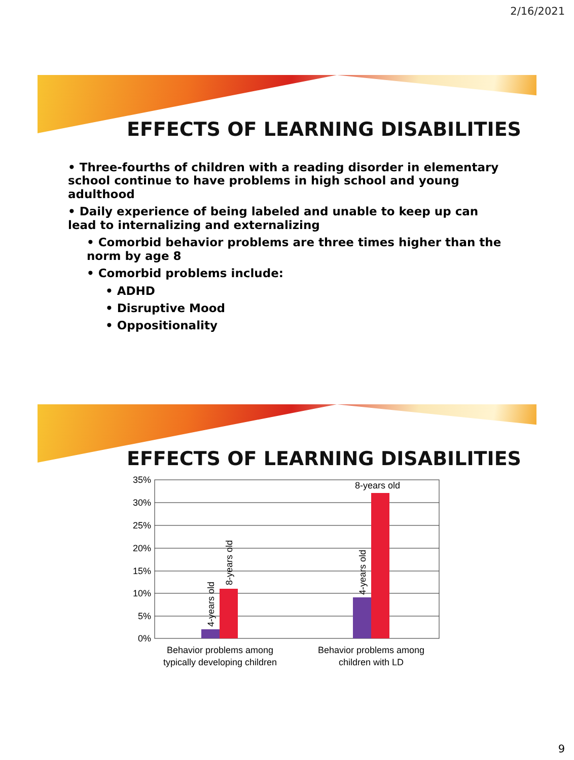2/16/2021
EFFECTS OF LEARNING DISABILITIES
• Three-fourths of children with a reading disorder in elementary school continue to have problems in high school and young adulthood
• Daily experience of being labeled and unable to keep up can lead to internalizing and externalizing
• Comorbid behavior problems are three times higher than the norm by age 8
• Comorbid problems include:
• ADHD
• Disruptive Mood
• Oppositionality
EFFECTS OF LEARNING DISABILITIES
35%
30%
25%
20%
15%
10%
5%
0%
4-years old
8-years old
4-years old
8-years old
Behavior problems among
typically developing children
Behavior problems among
children with LD
9